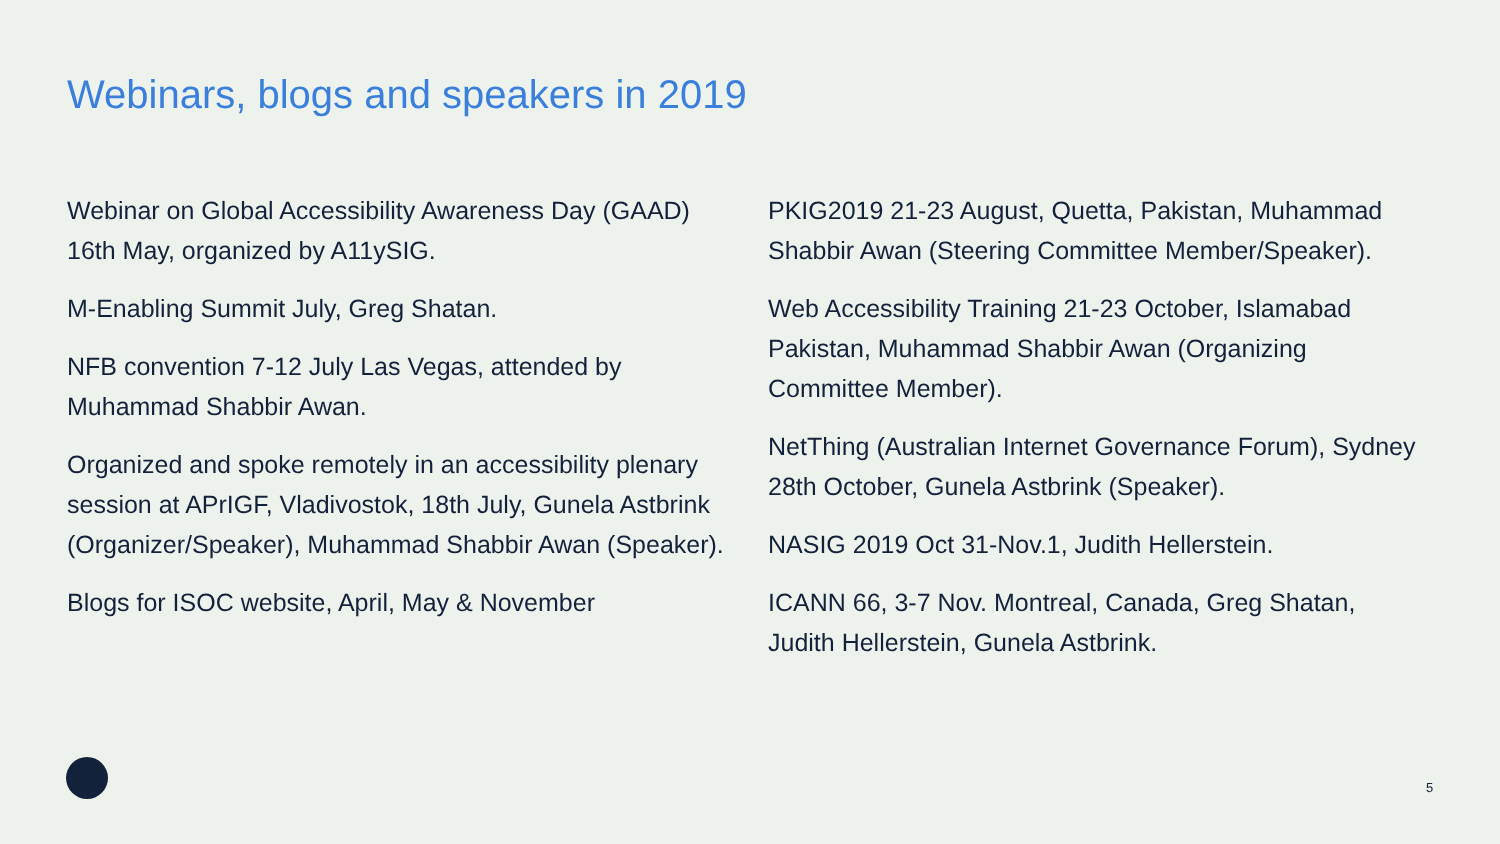Webinars, blogs and speakers in 2019
Webinar on Global Accessibility Awareness Day (GAAD) 16th May, organized by A11ySIG.
M-Enabling Summit July, Greg Shatan.
NFB convention 7-12 July Las Vegas, attended by Muhammad Shabbir Awan.
Organized and spoke remotely in an accessibility plenary session at APrIGF, Vladivostok, 18th July, Gunela Astbrink (Organizer/Speaker), Muhammad Shabbir Awan (Speaker).
Blogs for ISOC website, April, May & November
PKIG2019 21-23 August, Quetta, Pakistan, Muhammad Shabbir Awan (Steering Committee Member/Speaker).
Web Accessibility Training 21-23 October, Islamabad Pakistan, Muhammad Shabbir Awan (Organizing Committee Member).
NetThing (Australian Internet Governance Forum), Sydney 28th October, Gunela Astbrink (Speaker).
NASIG 2019 Oct 31-Nov.1, Judith Hellerstein.
ICANN 66, 3-7 Nov. Montreal, Canada, Greg Shatan, Judith Hellerstein, Gunela Astbrink.
5